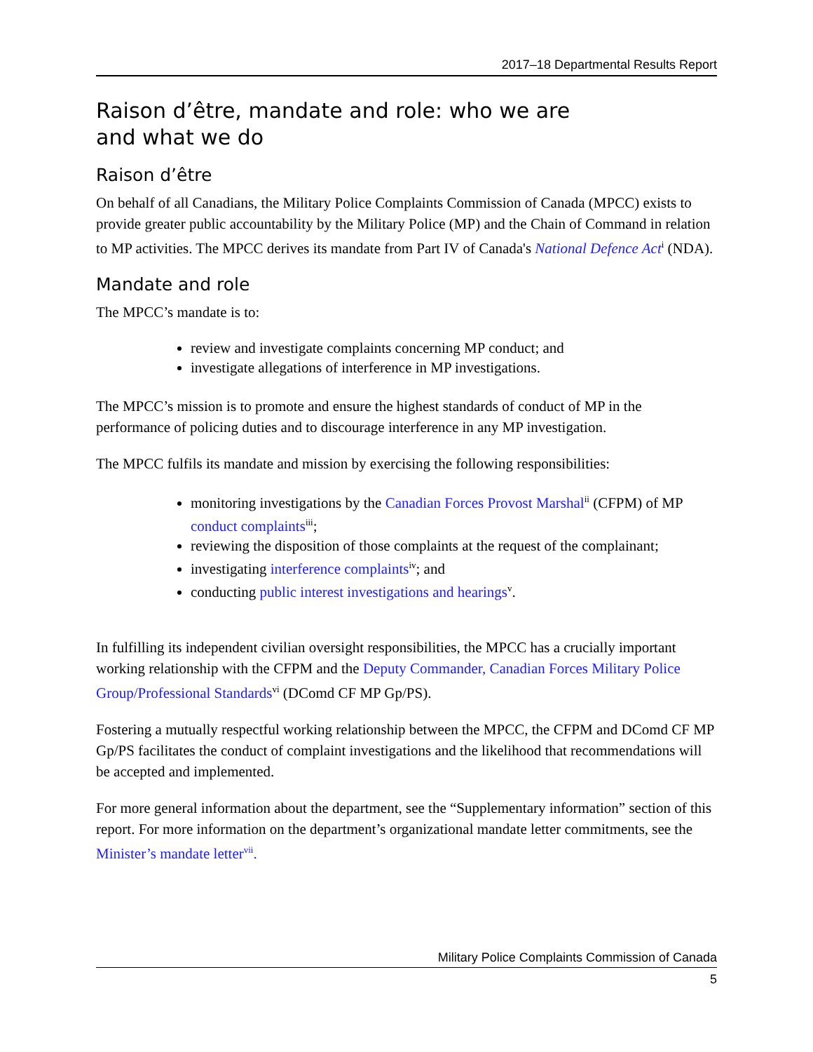2017–18 Departmental Results Report
Raison d’être, mandate and role: who we are
and what we do
Raison d’être
On behalf of all Canadians, the Military Police Complaints Commission of Canada (MPCC) exists to provide greater public accountability by the Military Police (MP) and the Chain of Command in relation to MP activities. The MPCC derives its mandate from Part IV of Canada's National Defence Act<sup>i</sup> (NDA).
Mandate and role
The MPCC’s mandate is to:
review and investigate complaints concerning MP conduct; and
investigate allegations of interference in MP investigations.
The MPCC’s mission is to promote and ensure the highest standards of conduct of MP in the performance of policing duties and to discourage interference in any MP investigation.
The MPCC fulfils its mandate and mission by exercising the following responsibilities:
monitoring investigations by the Canadian Forces Provost Marshal<sup>ii</sup> (CFPM) of MP conduct complaints<sup>iii</sup>;
reviewing the disposition of those complaints at the request of the complainant;
investigating interference complaints<sup>iv</sup>; and
conducting public interest investigations and hearings<sup>v</sup>.
In fulfilling its independent civilian oversight responsibilities, the MPCC has a crucially important working relationship with the CFPM and the Deputy Commander, Canadian Forces Military Police Group/Professional Standards<sup>vi</sup> (DComd CF MP Gp/PS).
Fostering a mutually respectful working relationship between the MPCC, the CFPM and DComd CF MP Gp/PS facilitates the conduct of complaint investigations and the likelihood that recommendations will be accepted and implemented.
For more general information about the department, see the “Supplementary information” section of this report. For more information on the department’s organizational mandate letter commitments, see the Minister’s mandate letter<sup>vii</sup>.
Military Police Complaints Commission of Canada
5